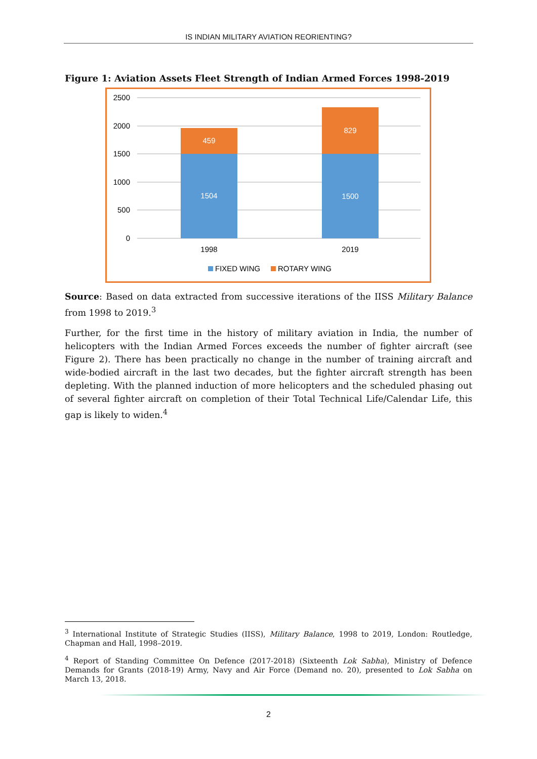IS INDIAN MILITARY AVIATION REORIENTING?
Figure 1: Aviation Assets Fleet Strength of Indian Armed Forces 1998-2019
2500
2000
1500
1000
500
0
459
1504
829
1500
1998
2019
FIXED WING
ROTARY WING
Source: Based on data extracted from successive iterations of the IISS Military Balance from 1998 to 2019.<sup>3</sup>
Further, for the first time in the history of military aviation in India, the number of helicopters with the Indian Armed Forces exceeds the number of fighter aircraft (see Figure 2). There has been practically no change in the number of training aircraft and wide-bodied aircraft in the last two decades, but the fighter aircraft strength has been depleting. With the planned induction of more helicopters and the scheduled phasing out of several fighter aircraft on completion of their Total Technical Life/Calendar Life, this gap is likely to widen.<sup>4</sup>
<sup>3</sup> International Institute of Strategic Studies (IISS), Military Balance, 1998 to 2019, London: Routledge, Chapman and Hall, 1998–2019.
<sup>4</sup> Report of Standing Committee On Defence (2017-2018) (Sixteenth Lok Sabha), Ministry of Defence Demands for Grants (2018-19) Army, Navy and Air Force (Demand no. 20), presented to Lok Sabha on March 13, 2018.
2